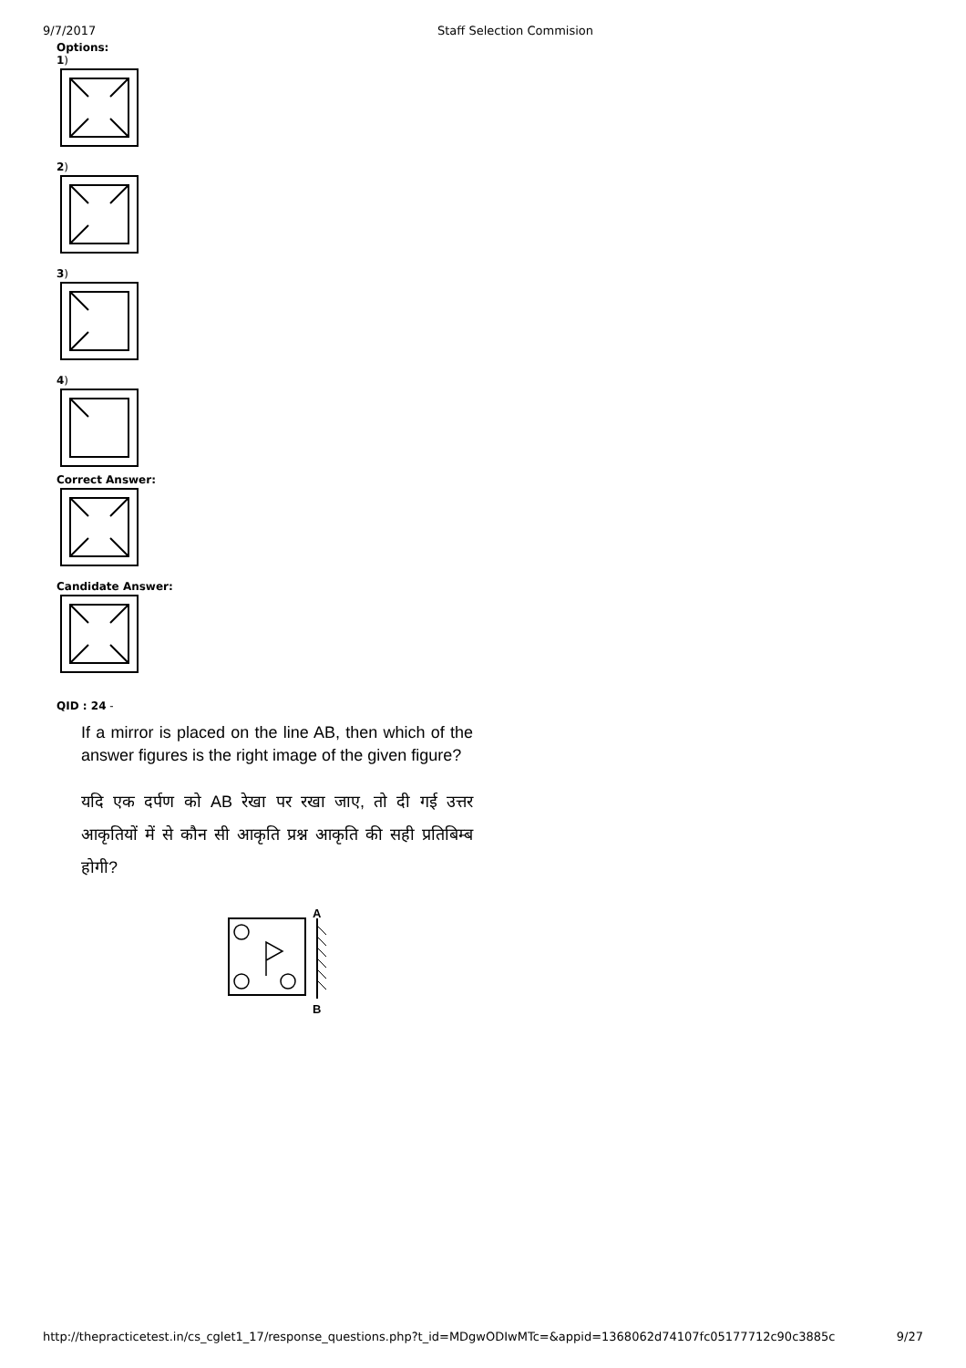9/7/2017 Staff Selection Commision
Options:
1)
2)
3)
4)
Correct Answer:
Candidate Answer:
QID : 24 -
If a mirror is placed on the line AB, then which of the answer figures is the right image of the given figure?
यदि एक दर्पण को AB रेखा पर रखा जाए, तो दी गई उत्तर आकृतियों में से कौन सी आकृति प्रश्न आकृति की सही प्रतिबिम्ब होगी?
A
B
http://thepracticetest.in/cs_cglet1_17/response_questions.php?t_id=MDgwODIwMTc=&appid=1368062d74107fc05177712c90c3885c 9/27